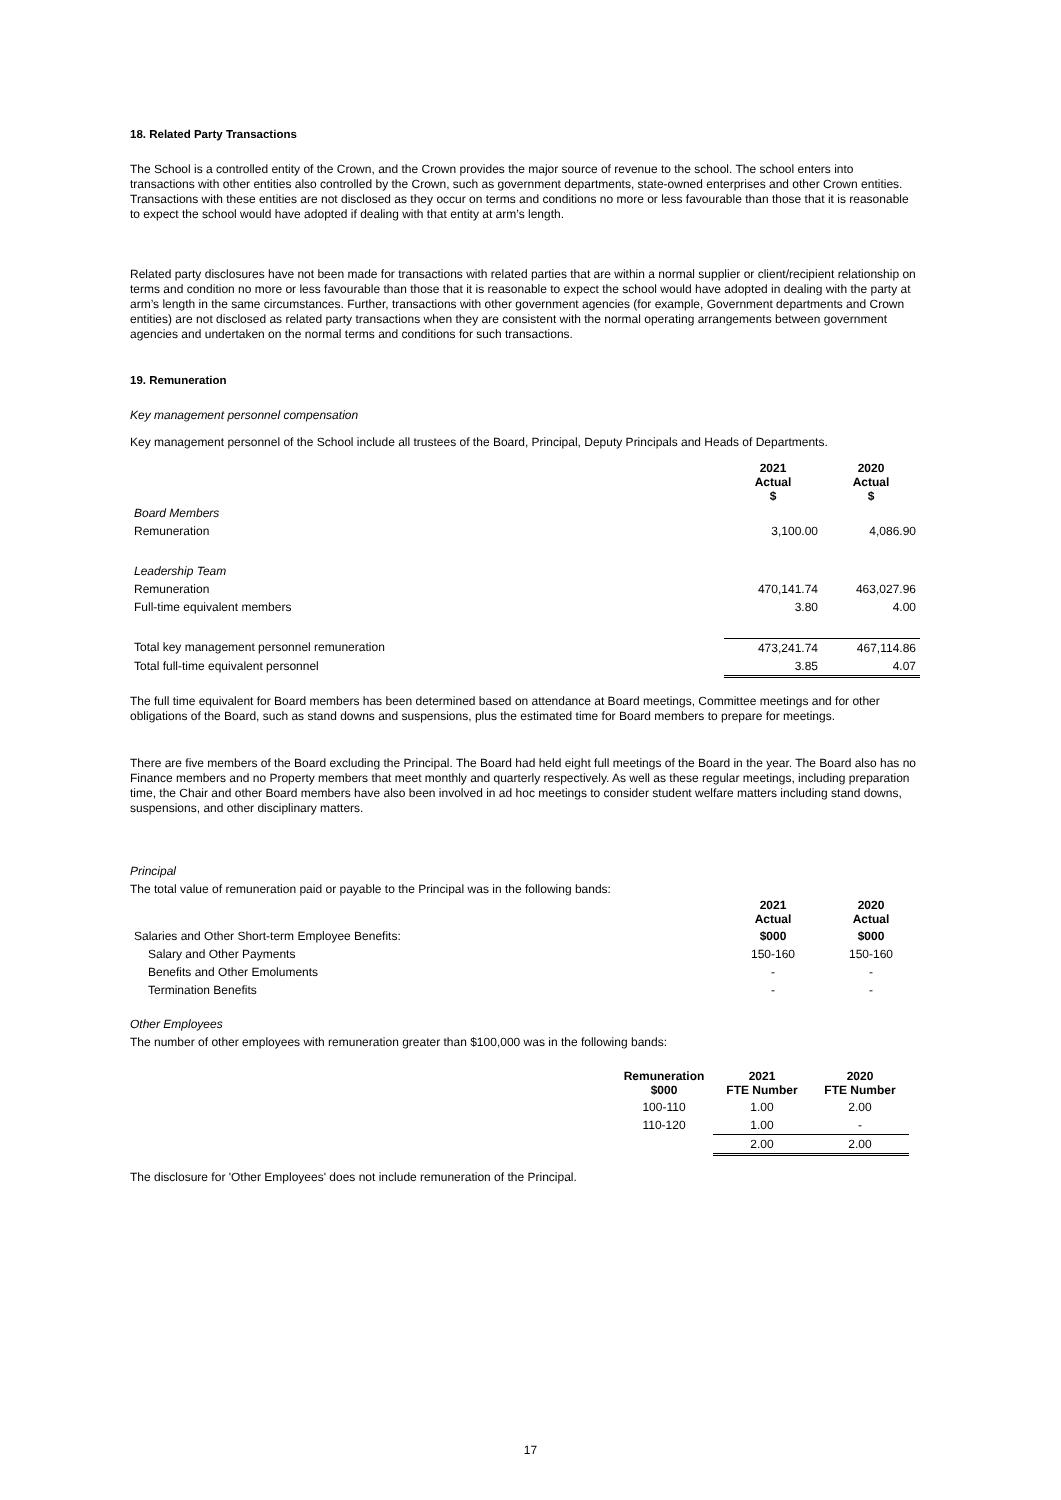18. Related Party Transactions
The School is a controlled entity of the Crown, and the Crown provides the major source of revenue to the school. The school enters into transactions with other entities also controlled by the Crown, such as government departments, state-owned enterprises and other Crown entities. Transactions with these entities are not disclosed as they occur on terms and conditions no more or less favourable than those that it is reasonable to expect the school would have adopted if dealing with that entity at arm’s length.
Related party disclosures have not been made for transactions with related parties that are within a normal supplier or client/recipient relationship on terms and condition no more or less favourable than those that it is reasonable to expect the school would have adopted in dealing with the party at arm’s length in the same circumstances. Further, transactions with other government agencies (for example, Government departments and Crown entities) are not disclosed as related party transactions when they are consistent with the normal operating arrangements between government agencies and undertaken on the normal terms and conditions for such transactions.
19. Remuneration
Key management personnel compensation
Key management personnel of the School include all trustees of the Board, Principal, Deputy Principals and Heads of Departments.
| | 2021 Actual $ | 2020 Actual $ |
| Board Members | | |
| Remuneration | 3,100.00 | 4,086.90 |
| Leadership Team | | |
| Remuneration | 470,141.74 | 463,027.96 |
| Full-time equivalent members | 3.80 | 4.00 |
| Total key management personnel remuneration | 473,241.74 | 467,114.86 |
| Total full-time equivalent personnel | 3.85 | 4.07 |
The full time equivalent for Board members has been determined based on attendance at Board meetings, Committee meetings and for other obligations of the Board, such as stand downs and suspensions, plus the estimated time for Board members to prepare for meetings.
There are five members of the Board excluding the Principal. The Board had held eight full meetings of the Board in the year. The Board also has no Finance members and no Property members that meet monthly and quarterly respectively. As well as these regular meetings, including preparation time, the Chair and other Board members have also been involved in ad hoc meetings to consider student welfare matters including stand downs, suspensions, and other disciplinary matters.
Principal
The total value of remuneration paid or payable to the Principal was in the following bands:
| | 2021 Actual | 2020 Actual |
| Salaries and Other Short-term Employee Benefits: | $000 | $000 |
| Salary and Other Payments | 150-160 | 150-160 |
| Benefits and Other Emoluments | - | - |
| Termination Benefits | - | - |
Other Employees
The number of other employees with remuneration greater than $100,000 was in the following bands:
| Remuneration $000 | 2021 FTE Number | 2020 FTE Number |
| --- | --- | --- |
| 100-110 | 1.00 | 2.00 |
| 110-120 | 1.00 | - |
| | 2.00 | 2.00 |
The disclosure for 'Other Employees' does not include remuneration of the Principal.
17